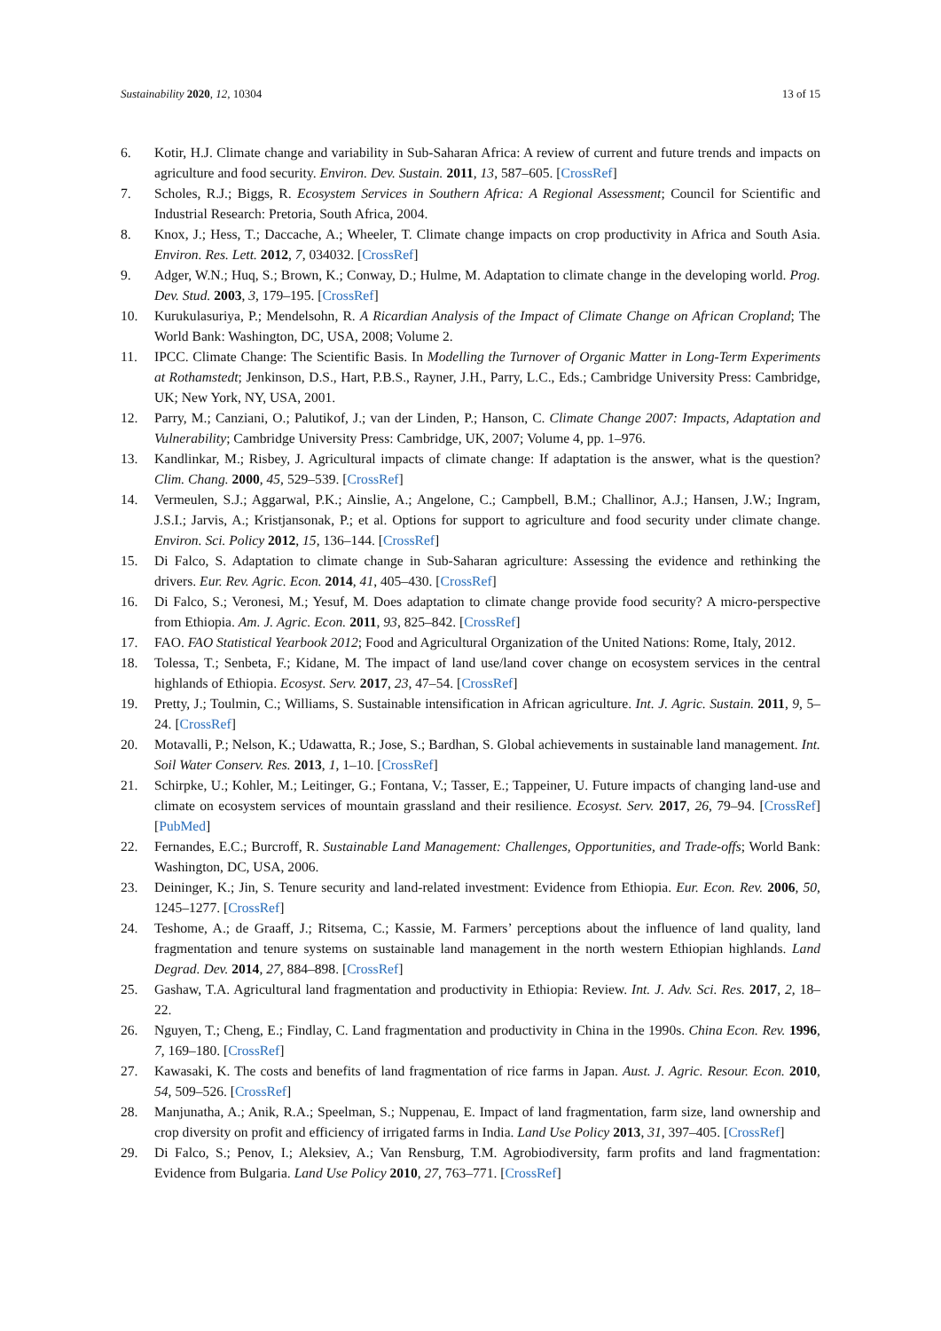Sustainability 2020, 12, 10304 13 of 15
6. Kotir, H.J. Climate change and variability in Sub-Saharan Africa: A review of current and future trends and impacts on agriculture and food security. Environ. Dev. Sustain. 2011, 13, 587–605. [CrossRef]
7. Scholes, R.J.; Biggs, R. Ecosystem Services in Southern Africa: A Regional Assessment; Council for Scientific and Industrial Research: Pretoria, South Africa, 2004.
8. Knox, J.; Hess, T.; Daccache, A.; Wheeler, T. Climate change impacts on crop productivity in Africa and South Asia. Environ. Res. Lett. 2012, 7, 034032. [CrossRef]
9. Adger, W.N.; Huq, S.; Brown, K.; Conway, D.; Hulme, M. Adaptation to climate change in the developing world. Prog. Dev. Stud. 2003, 3, 179–195. [CrossRef]
10. Kurukulasuriya, P.; Mendelsohn, R. A Ricardian Analysis of the Impact of Climate Change on African Cropland; The World Bank: Washington, DC, USA, 2008; Volume 2.
11. IPCC. Climate Change: The Scientific Basis. In Modelling the Turnover of Organic Matter in Long-Term Experiments at Rothamstedt; Jenkinson, D.S., Hart, P.B.S., Rayner, J.H., Parry, L.C., Eds.; Cambridge University Press: Cambridge, UK; New York, NY, USA, 2001.
12. Parry, M.; Canziani, O.; Palutikof, J.; van der Linden, P.; Hanson, C. Climate Change 2007: Impacts, Adaptation and Vulnerability; Cambridge University Press: Cambridge, UK, 2007; Volume 4, pp. 1–976.
13. Kandlinkar, M.; Risbey, J. Agricultural impacts of climate change: If adaptation is the answer, what is the question? Clim. Chang. 2000, 45, 529–539. [CrossRef]
14. Vermeulen, S.J.; Aggarwal, P.K.; Ainslie, A.; Angelone, C.; Campbell, B.M.; Challinor, A.J.; Hansen, J.W.; Ingram, J.S.I.; Jarvis, A.; Kristjansonak, P.; et al. Options for support to agriculture and food security under climate change. Environ. Sci. Policy 2012, 15, 136–144. [CrossRef]
15. Di Falco, S. Adaptation to climate change in Sub-Saharan agriculture: Assessing the evidence and rethinking the drivers. Eur. Rev. Agric. Econ. 2014, 41, 405–430. [CrossRef]
16. Di Falco, S.; Veronesi, M.; Yesuf, M. Does adaptation to climate change provide food security? A micro-perspective from Ethiopia. Am. J. Agric. Econ. 2011, 93, 825–842. [CrossRef]
17. FAO. FAO Statistical Yearbook 2012; Food and Agricultural Organization of the United Nations: Rome, Italy, 2012.
18. Tolessa, T.; Senbeta, F.; Kidane, M. The impact of land use/land cover change on ecosystem services in the central highlands of Ethiopia. Ecosyst. Serv. 2017, 23, 47–54. [CrossRef]
19. Pretty, J.; Toulmin, C.; Williams, S. Sustainable intensification in African agriculture. Int. J. Agric. Sustain. 2011, 9, 5–24. [CrossRef]
20. Motavalli, P.; Nelson, K.; Udawatta, R.; Jose, S.; Bardhan, S. Global achievements in sustainable land management. Int. Soil Water Conserv. Res. 2013, 1, 1–10. [CrossRef]
21. Schirpke, U.; Kohler, M.; Leitinger, G.; Fontana, V.; Tasser, E.; Tappeiner, U. Future impacts of changing land-use and climate on ecosystem services of mountain grassland and their resilience. Ecosyst. Serv. 2017, 26, 79–94. [CrossRef] [PubMed]
22. Fernandes, E.C.; Burcroff, R. Sustainable Land Management: Challenges, Opportunities, and Trade-offs; World Bank: Washington, DC, USA, 2006.
23. Deininger, K.; Jin, S. Tenure security and land-related investment: Evidence from Ethiopia. Eur. Econ. Rev. 2006, 50, 1245–1277. [CrossRef]
24. Teshome, A.; de Graaff, J.; Ritsema, C.; Kassie, M. Farmers’ perceptions about the influence of land quality, land fragmentation and tenure systems on sustainable land management in the north western Ethiopian highlands. Land Degrad. Dev. 2014, 27, 884–898. [CrossRef]
25. Gashaw, T.A. Agricultural land fragmentation and productivity in Ethiopia: Review. Int. J. Adv. Sci. Res. 2017, 2, 18–22.
26. Nguyen, T.; Cheng, E.; Findlay, C. Land fragmentation and productivity in China in the 1990s. China Econ. Rev. 1996, 7, 169–180. [CrossRef]
27. Kawasaki, K. The costs and benefits of land fragmentation of rice farms in Japan. Aust. J. Agric. Resour. Econ. 2010, 54, 509–526. [CrossRef]
28. Manjunatha, A.; Anik, R.A.; Speelman, S.; Nuppenau, E. Impact of land fragmentation, farm size, land ownership and crop diversity on profit and efficiency of irrigated farms in India. Land Use Policy 2013, 31, 397–405. [CrossRef]
29. Di Falco, S.; Penov, I.; Aleksiev, A.; Van Rensburg, T.M. Agrobiodiversity, farm profits and land fragmentation: Evidence from Bulgaria. Land Use Policy 2010, 27, 763–771. [CrossRef]